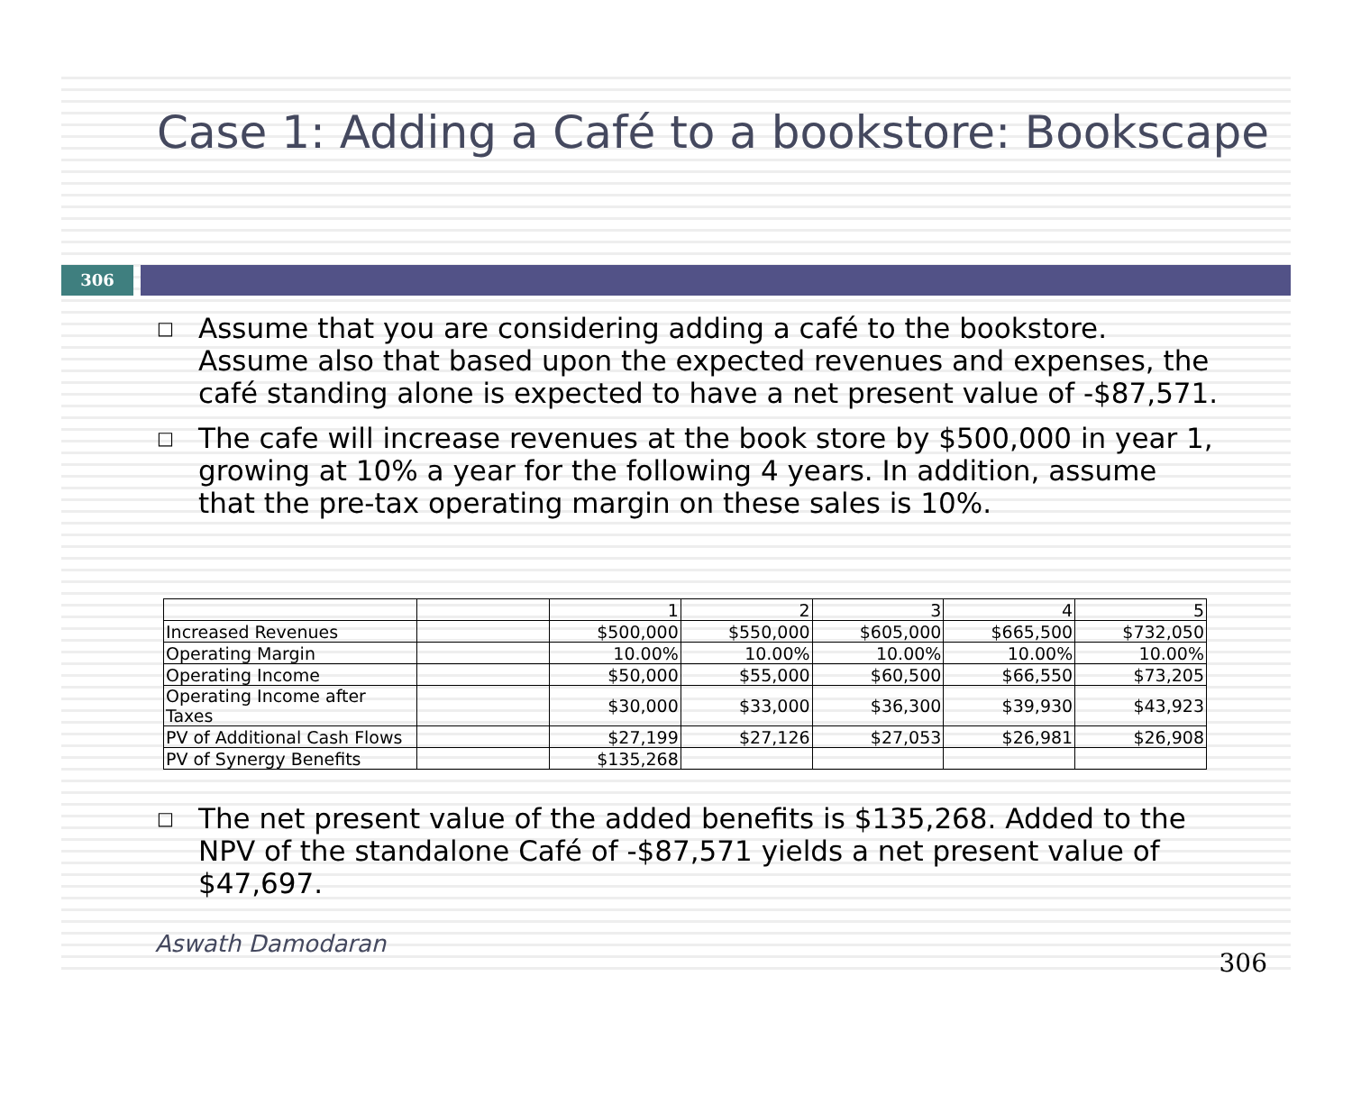Case 1: Adding a Café to a bookstore: Bookscape
306
□ Assume that you are considering adding a café to the bookstore. Assume also that based upon the expected revenues and expenses, the café standing alone is expected to have a net present value of -$87,571.
□ The cafe will increase revenues at the book store by $500,000 in year 1, growing at 10% a year for the following 4 years. In addition, assume that the pre-tax operating margin on these sales is 10%.
| | | 1 | 2 | 3 | 4 | 5 |
| Increased Revenues | | $500,000 | $550,000 | $605,000 | $665,500 | $732,050 |
| Operating Margin | | 10.00% | 10.00% | 10.00% | 10.00% | 10.00% |
| Operating Income | | $50,000 | $55,000 | $60,500 | $66,550 | $73,205 |
| Operating Income after Taxes | | $30,000 | $33,000 | $36,300 | $39,930 | $43,923 |
| PV of Additional Cash Flows | | $27,199 | $27,126 | $27,053 | $26,981 | $26,908 |
| PV of Synergy Benefits | | $135,268 | | | | |
□ The net present value of the added benefits is $135,268. Added to the NPV of the standalone Café of -$87,571 yields a net present value of $47,697.
Aswath Damodaran 306